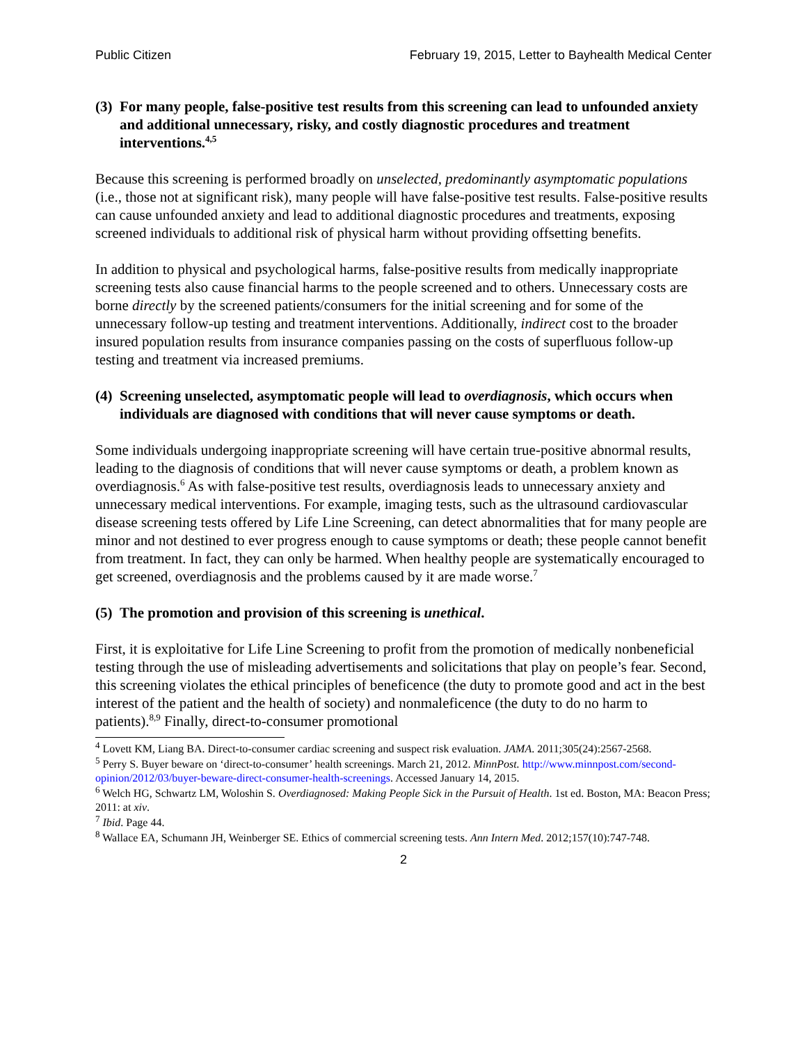Public Citizen February 19, 2015, Letter to Bayhealth Medical Center
(3) For many people, false-positive test results from this screening can lead to unfounded anxiety and additional unnecessary, risky, and costly diagnostic procedures and treatment interventions.<sup>4,5</sup>
Because this screening is performed broadly on unselected, predominantly asymptomatic populations (i.e., those not at significant risk), many people will have false-positive test results. False-positive results can cause unfounded anxiety and lead to additional diagnostic procedures and treatments, exposing screened individuals to additional risk of physical harm without providing offsetting benefits.
In addition to physical and psychological harms, false-positive results from medically inappropriate screening tests also cause financial harms to the people screened and to others. Unnecessary costs are borne directly by the screened patients/consumers for the initial screening and for some of the unnecessary follow-up testing and treatment interventions. Additionally, indirect cost to the broader insured population results from insurance companies passing on the costs of superfluous follow-up testing and treatment via increased premiums.
(4) Screening unselected, asymptomatic people will lead to overdiagnosis, which occurs when individuals are diagnosed with conditions that will never cause symptoms or death.
Some individuals undergoing inappropriate screening will have certain true-positive abnormal results, leading to the diagnosis of conditions that will never cause symptoms or death, a problem known as overdiagnosis.<sup>6</sup> As with false-positive test results, overdiagnosis leads to unnecessary anxiety and unnecessary medical interventions. For example, imaging tests, such as the ultrasound cardiovascular disease screening tests offered by Life Line Screening, can detect abnormalities that for many people are minor and not destined to ever progress enough to cause symptoms or death; these people cannot benefit from treatment. In fact, they can only be harmed. When healthy people are systematically encouraged to get screened, overdiagnosis and the problems caused by it are made worse.<sup>7</sup>
(5) The promotion and provision of this screening is unethical.
First, it is exploitative for Life Line Screening to profit from the promotion of medically nonbeneficial testing through the use of misleading advertisements and solicitations that play on people’s fear. Second, this screening violates the ethical principles of beneficence (the duty to promote good and act in the best interest of the patient and the health of society) and nonmaleficence (the duty to do no harm to patients).<sup>8,9</sup> Finally, direct-to-consumer promotional
<sup>4</sup> Lovett KM, Liang BA. Direct-to-consumer cardiac screening and suspect risk evaluation. JAMA. 2011;305(24):2567-2568.
<sup>5</sup> Perry S. Buyer beware on ‘direct-to-consumer’ health screenings. March 21, 2012. MinnPost. http://www.minnpost.com/second-opinion/2012/03/buyer-beware-direct-consumer-health-screenings. Accessed January 14, 2015.
<sup>6</sup> Welch HG, Schwartz LM, Woloshin S. Overdiagnosed: Making People Sick in the Pursuit of Health. 1st ed. Boston, MA: Beacon Press; 2011: at xiv.
<sup>7</sup> Ibid. Page 44.
<sup>8</sup> Wallace EA, Schumann JH, Weinberger SE. Ethics of commercial screening tests. Ann Intern Med. 2012;157(10):747-748.
2